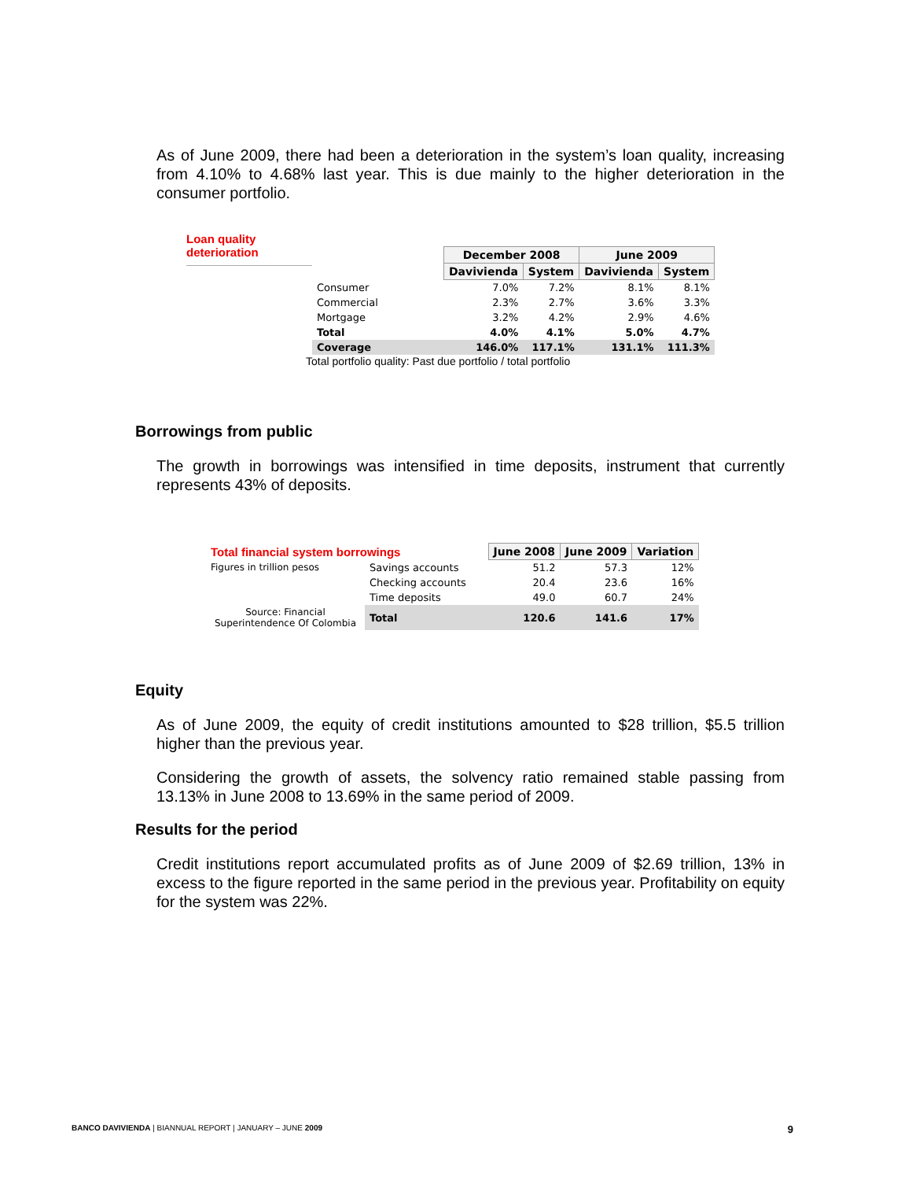As of June 2009, there had been a deterioration in the system’s loan quality, increasing from 4.10% to 4.68% last year. This is due mainly to the higher deterioration in the consumer portfolio.
Loan quality
deterioration
| | December 2008 | | June 2009 | |
| --- | --- | --- | --- | --- |
| | Davivienda | System | Davivienda | System |
| Consumer | 7.0% | 7.2% | 8.1% | 8.1% |
| Commercial | 2.3% | 2.7% | 3.6% | 3.3% |
| Mortgage | 3.2% | 4.2% | 2.9% | 4.6% |
| Total | 4.0% | 4.1% | 5.0% | 4.7% |
| Coverage | 146.0% | 117.1% | 131.1% | 111.3% |
Total portfolio quality: Past due portfolio / total portfolio
Borrowings from public
The growth in borrowings was intensified in time deposits, instrument that currently represents 43% of deposits.
| Total financial system borrowings | | June 2008 | June 2009 | Variation |
| --- | --- | --- | --- | --- |
| Figures in trillion pesos | Savings accounts | 51.2 | 57.3 | 12% |
| | Checking accounts | 20.4 | 23.6 | 16% |
| | Time deposits | 49.0 | 60.7 | 24% |
| Source: Financial Superintendence Of Colombia | Total | 120.6 | 141.6 | 17% |
Equity
As of June 2009, the equity of credit institutions amounted to $28 trillion, $5.5 trillion higher than the previous year.
Considering the growth of assets, the solvency ratio remained stable passing from 13.13% in June 2008 to 13.69% in the same period of 2009.
Results for the period
Credit institutions report accumulated profits as of June 2009 of $2.69 trillion, 13% in excess to the figure reported in the same period in the previous year. Profitability on equity for the system was 22%.
BANCO DAVIVIENDA | BIANNUAL REPORT | JANUARY – JUNE 2009 9